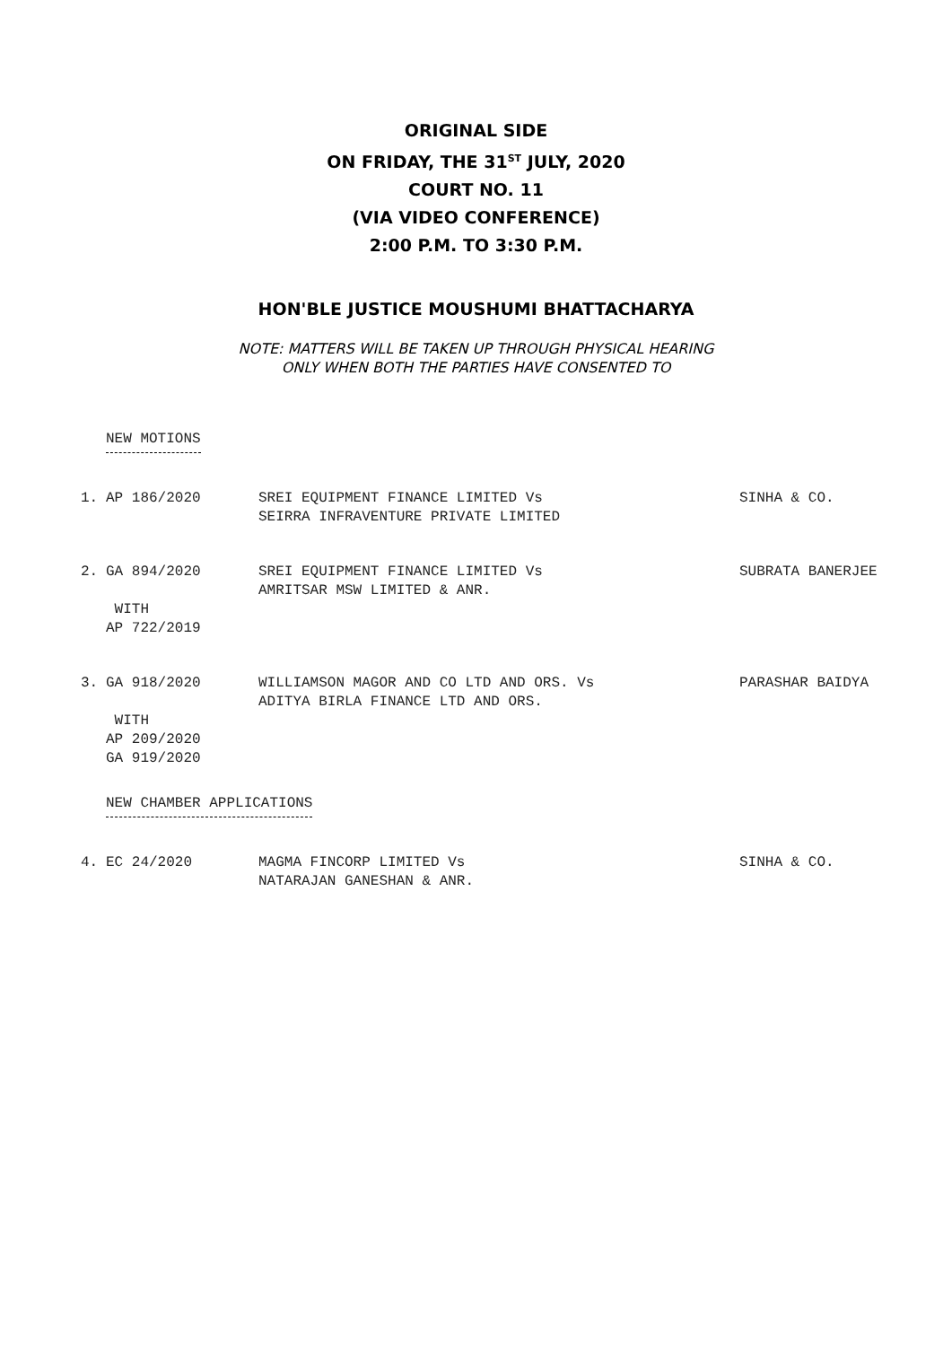ORIGINAL SIDE
ON FRIDAY, THE 31<sup>ST</sup> JULY, 2020
COURT NO. 11
(VIA VIDEO CONFERENCE)
2:00 P.M. TO 3:30 P.M.
HON'BLE JUSTICE MOUSHUMI BHATTACHARYA
NOTE: MATTERS WILL BE TAKEN UP THROUGH PHYSICAL HEARING
ONLY WHEN BOTH THE PARTIES HAVE CONSENTED TO
NEW MOTIONS
| 1. | AP 186/2020 | SREI EQUIPMENT FINANCE LIMITED Vs SEIRRA INFRAVENTURE PRIVATE LIMITED | SINHA & CO. |
| 2. | GA 894/2020 WITH AP 722/2019 | SREI EQUIPMENT FINANCE LIMITED Vs AMRITSAR MSW LIMITED & ANR. | SUBRATA BANERJEE |
| 3. | GA 918/2020 WITH AP 209/2020 GA 919/2020 | WILLIAMSON MAGOR AND CO LTD AND ORS. Vs ADITYA BIRLA FINANCE LTD AND ORS. | PARASHAR BAIDYA |
NEW CHAMBER APPLICATIONS
| 4. | EC 24/2020 | MAGMA FINCORP LIMITED Vs NATARAJAN GANESHAN & ANR. | SINHA & CO. |